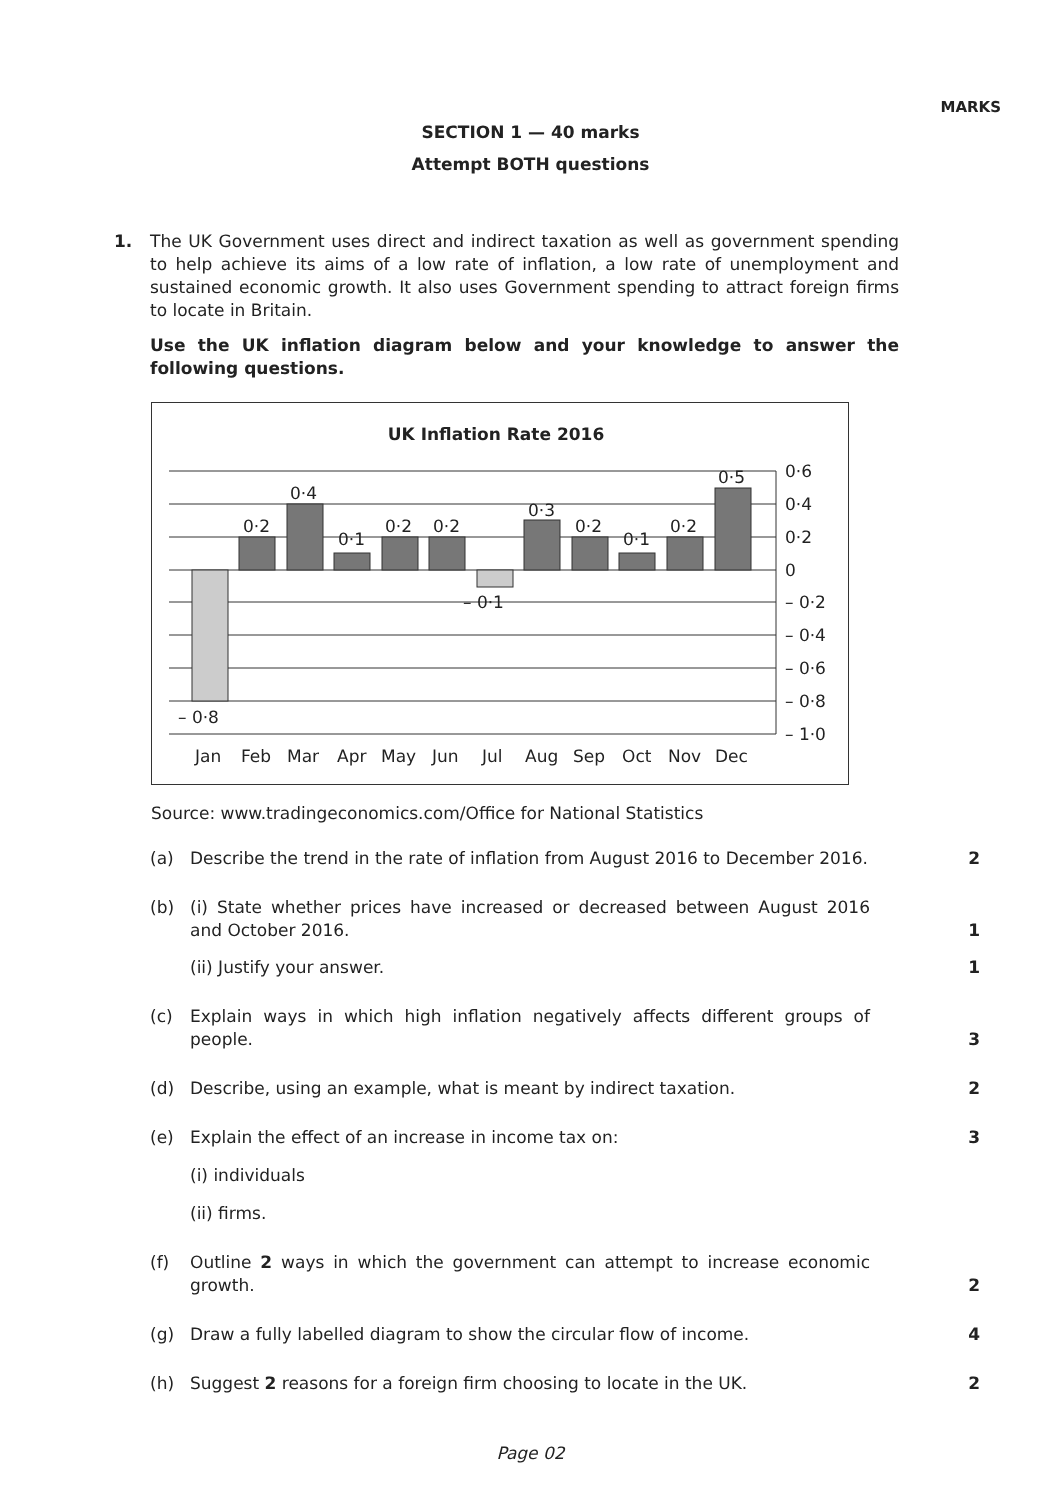MARKS
SECTION 1 — 40 marks
Attempt BOTH questions
1. The UK Government uses direct and indirect taxation as well as government spending to help achieve its aims of a low rate of inflation, a low rate of unemployment and sustained economic growth. It also uses Government spending to attract foreign firms to locate in Britain.
Use the UK inflation diagram below and your knowledge to answer the following questions.
UK Inflation Rate 2016
0·2
0·4
0·1
0·2
0·2
– 0·1
0·3
0·2
0·1
0·2
0·5
– 0·8
0·6
0·4
0·2
0
– 0·2
– 0·4
– 0·6
– 0·8
– 1·0
Jan
Feb
Mar
Apr
May
Jun
Jul
Aug
Sep
Oct
Nov
Dec
Source: www.tradingeconomics.com/Office for National Statistics
(a) Describe the trend in the rate of inflation from August 2016 to December 2016. 2
(b) (i) State whether prices have increased or decreased between August 2016 and October 2016. 1
(ii) Justify your answer. 1
(c) Explain ways in which high inflation negatively affects different groups of people. 3
(d) Describe, using an example, what is meant by indirect taxation. 2
(e) Explain the effect of an increase in income tax on: 3
(i) individuals
(ii) firms.
(f) Outline 2 ways in which the government can attempt to increase economic growth. 2
(g) Draw a fully labelled diagram to show the circular flow of income. 4
(h) Suggest 2 reasons for a foreign firm choosing to locate in the UK. 2
Page 02